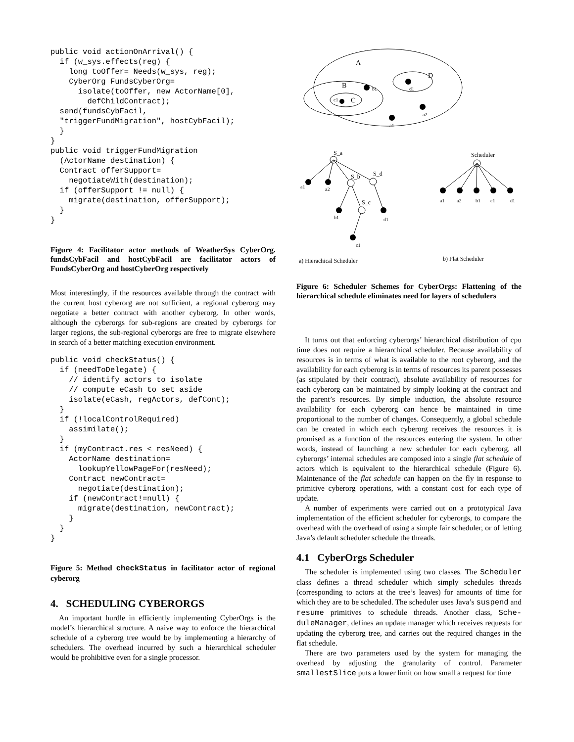public void actionOnArrival() {
  if (w_sys.effects(reg) {
    long toOffer= Needs(w_sys, reg);
    CyberOrg FundsCyberOrg=
      isolate(toOffer, new ActorName[0],
        defChildContract);
  send(fundsCybFacil,
  "triggerFundMigration", hostCybFacil);
  }
}
public void triggerFundMigration
  (ActorName destination) {
  Contract offerSupport=
    negotiateWith(destination);
  if (offerSupport != null) {
    migrate(destination, offerSupport);
  }
}
Figure 4: Facilitator actor methods of WeatherSys CyberOrg. fundsCybFacil and hostCybFacil are facilitator actors of FundsCyberOrg and hostCyberOrg respectively
Most interestingly, if the resources available through the contract with the current host cyberorg are not sufficient, a regional cyberorg may negotiate a better contract with another cyberorg. In other words, although the cyberorgs for sub-regions are created by cyberorgs for larger regions, the sub-regional cyberorgs are free to migrate elsewhere in search of a better matching execution environment.
public void checkStatus() {
  if (needToDelegate) {
    // identify actors to isolate
    // compute eCash to set aside
    isolate(eCash, regActors, defCont);
  }
  if (!localControlRequired)
    assimilate();
  }
  if (myContract.res < resNeed) {
    ActorName destination=
      lookupYellowPageFor(resNeed);
    Contract newContract=
      negotiate(destination);
    if (newContract!=null) {
      migrate(destination, newContract);
    }
  }
}
Figure 5: Method checkStatus in facilitator actor of regional cyberorg
4. SCHEDULING CYBERORGS
An important hurdle in efficiently implementing CyberOrgs is the model’s hierarchical structure. A naive way to enforce the hierarchical schedule of a cyberorg tree would be by implementing a hierarchy of schedulers. The overhead incurred by such a hierarchical scheduler would be prohibitive even for a single processor.
A
B
C
c1
b1
D
d1
a2
a1
S_a
a1
a2
S_b
S_d
b1
S_c
d1
c1
Scheduler
a1
a2
b1
c1
d1
a) Hierachical Scheduler
b) Flat Scheduler
Figure 6: Scheduler Schemes for CyberOrgs: Flattening of the hierarchical schedule eliminates need for layers of schedulers
It turns out that enforcing cyberorgs’ hierarchical distribution of cpu time does not require a hierarchical scheduler. Because availability of resources is in terms of what is available to the root cyberorg, and the availability for each cyberorg is in terms of resources its parent possesses (as stipulated by their contract), absolute availability of resources for each cyberorg can be maintained by simply looking at the contract and the parent’s resources. By simple induction, the absolute resource availability for each cyberorg can hence be maintained in time proportional to the number of changes. Consequently, a global schedule can be created in which each cyberorg receives the resources it is promised as a function of the resources entering the system. In other words, instead of launching a new scheduler for each cyberorg, all cyberorgs’ internal schedules are composed into a single flat schedule of actors which is equivalent to the hierarchical schedule (Figure 6). Maintenance of the flat schedule can happen on the fly in response to primitive cyberorg operations, with a constant cost for each type of update.
A number of experiments were carried out on a prototypical Java implementation of the efficient scheduler for cyberorgs, to compare the overhead with the overhead of using a simple fair scheduler, or of letting Java’s default scheduler schedule the threads.
4.1 CyberOrgs Scheduler
The scheduler is implemented using two classes. The Scheduler class defines a thread scheduler which simply schedules threads (corresponding to actors at the tree’s leaves) for amounts of time for which they are to be scheduled. The scheduler uses Java’s suspend and resume primitives to schedule threads. Another class, Sche-duleManager, defines an update manager which receives requests for updating the cyberorg tree, and carries out the required changes in the flat schedule.
There are two parameters used by the system for managing the overhead by adjusting the granularity of control. Parameter smallestSlice puts a lower limit on how small a request for time